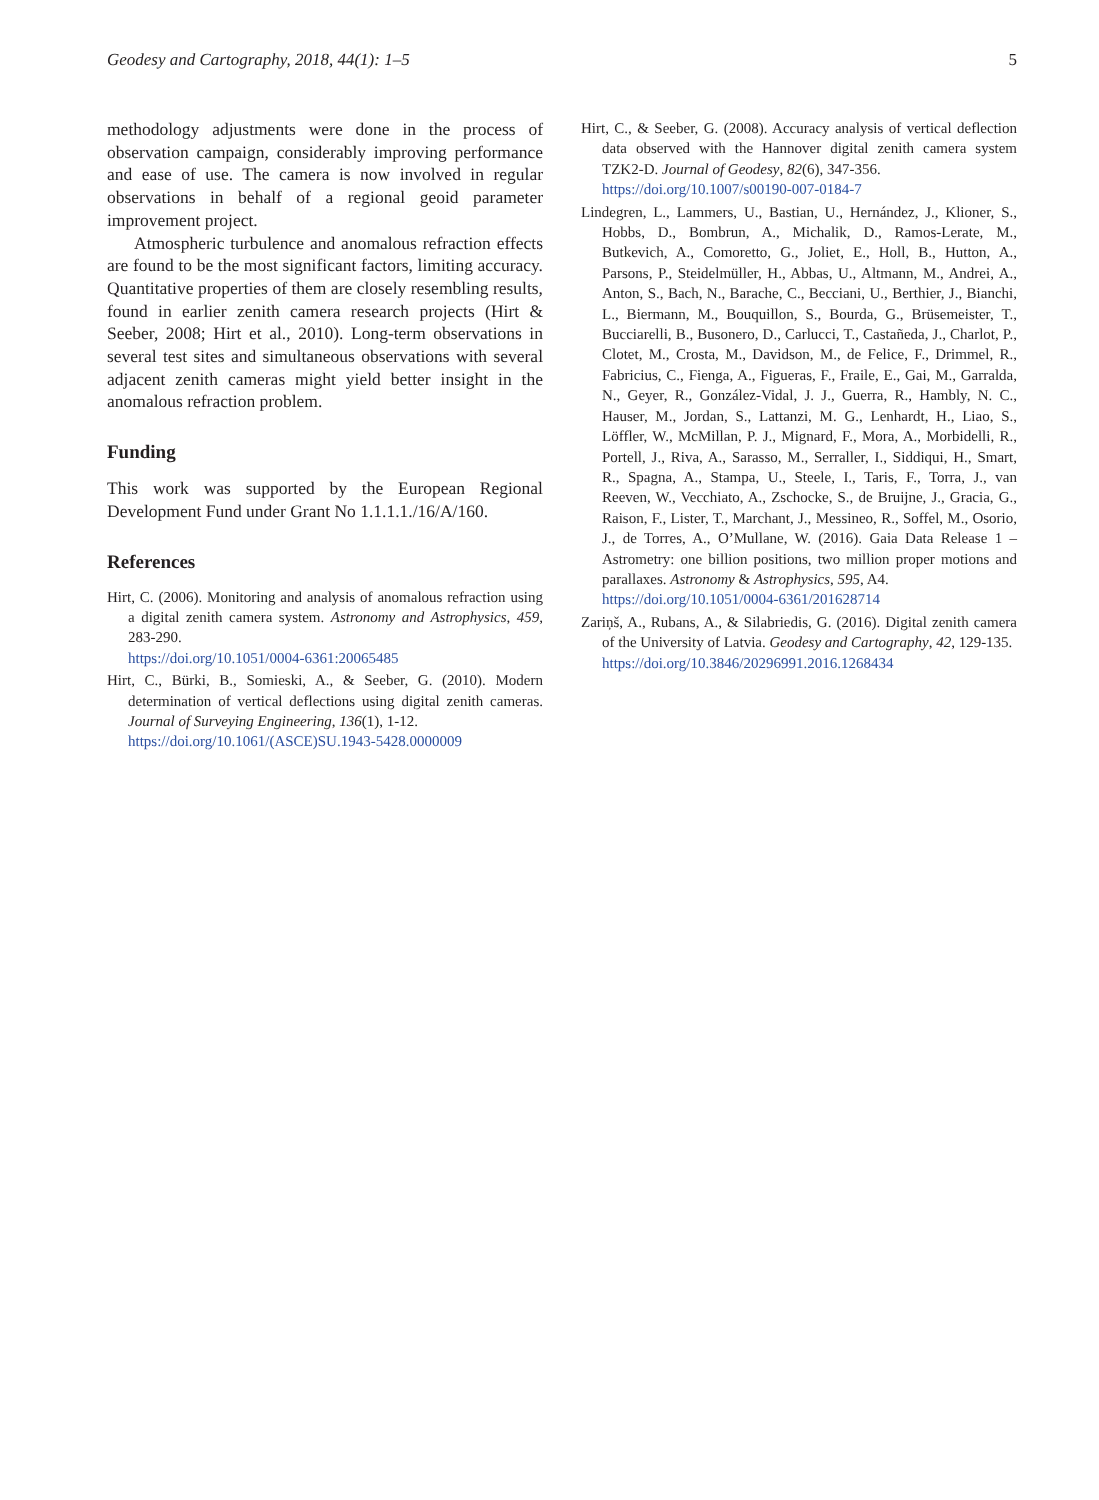Geodesy and Cartography, 2018, 44(1): 1–5 5
methodology adjustments were done in the process of observation campaign, considerably improving performance and ease of use. The camera is now involved in regular observations in behalf of a regional geoid parameter improvement project.
Atmospheric turbulence and anomalous refraction effects are found to be the most significant factors, limiting accuracy. Quantitative properties of them are closely resembling results, found in earlier zenith camera research projects (Hirt & Seeber, 2008; Hirt et al., 2010). Long-term observations in several test sites and simultaneous observations with several adjacent zenith cameras might yield better insight in the anomalous refraction problem.
Funding
This work was supported by the European Regional Development Fund under Grant No 1.1.1.1./16/A/160.
References
Hirt, C. (2006). Monitoring and analysis of anomalous refraction using a digital zenith camera system. Astronomy and Astrophysics, 459, 283-290.
https://doi.org/10.1051/0004-6361:20065485
Hirt, C., Bürki, B., Somieski, A., & Seeber, G. (2010). Modern determination of vertical deflections using digital zenith cameras. Journal of Surveying Engineering, 136(1), 1-12.
https://doi.org/10.1061/(ASCE)SU.1943-5428.0000009
Hirt, C., & Seeber, G. (2008). Accuracy analysis of vertical deflection data observed with the Hannover digital zenith camera system TZK2-D. Journal of Geodesy, 82(6), 347-356.
https://doi.org/10.1007/s00190-007-0184-7
Lindegren, L., Lammers, U., Bastian, U., Hernández, J., Klioner, S., Hobbs, D., Bombrun, A., Michalik, D., Ramos-Lerate, M., Butkevich, A., Comoretto, G., Joliet, E., Holl, B., Hutton, A., Parsons, P., Steidelmüller, H., Abbas, U., Altmann, M., Andrei, A., Anton, S., Bach, N., Barache, C., Becciani, U., Berthier, J., Bianchi, L., Biermann, M., Bouquillon, S., Bourda, G., Brüsemeister, T., Bucciarelli, B., Busonero, D., Carlucci, T., Castañeda, J., Charlot, P., Clotet, M., Crosta, M., Davidson, M., de Felice, F., Drimmel, R., Fabricius, C., Fienga, A., Figueras, F., Fraile, E., Gai, M., Garralda, N., Geyer, R., González-Vidal, J. J., Guerra, R., Hambly, N. C., Hauser, M., Jordan, S., Lattanzi, M. G., Lenhardt, H., Liao, S., Löffler, W., McMillan, P. J., Mignard, F., Mora, A., Morbidelli, R., Portell, J., Riva, A., Sarasso, M., Serraller, I., Siddiqui, H., Smart, R., Spagna, A., Stampa, U., Steele, I., Taris, F., Torra, J., van Reeven, W., Vecchiato, A., Zschocke, S., de Bruijne, J., Gracia, G., Raison, F., Lister, T., Marchant, J., Messineo, R., Soffel, M., Osorio, J., de Torres, A., O’Mullane, W. (2016). Gaia Data Release 1 – Astrometry: one billion positions, two million proper motions and parallaxes. Astronomy & Astrophysics, 595, A4.
https://doi.org/10.1051/0004-6361/201628714
Zariņš, A., Rubans, A., & Silabriedis, G. (2016). Digital zenith camera of the University of Latvia. Geodesy and Cartography, 42, 129-135.
https://doi.org/10.3846/20296991.2016.1268434